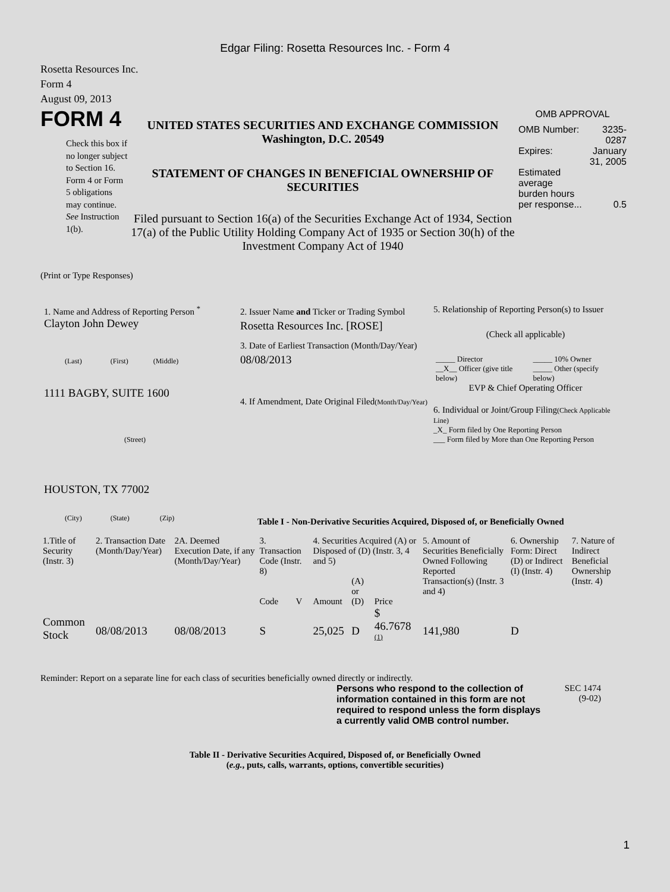Edgar Filing: Rosetta Resources Inc. - Form 4
Rosetta Resources Inc.
Form 4
August 09, 2013
FORM 4
Check this box if no longer subject to Section 16. Form 4 or Form 5 obligations may continue. See Instruction 1(b).
UNITED STATES SECURITIES AND EXCHANGE COMMISSION
Washington, D.C. 20549
STATEMENT OF CHANGES IN BENEFICIAL OWNERSHIP OF SECURITIES
Filed pursuant to Section 16(a) of the Securities Exchange Act of 1934, Section 17(a) of the Public Utility Holding Company Act of 1935 or Section 30(h) of the Investment Company Act of 1940
OMB APPROVAL
| OMB Number: | 3235-0287 |
| Expires: | January 31, 2005 |
| Estimated average burden hours per response... | 0.5 |
(Print or Type Responses)
1. Name and Address of Reporting Person <sup>*</sup>
Clayton John Dewey
(Last) (First) (Middle)
1111 BAGBY, SUITE 1600
(Street)
HOUSTON, TX 77002
(City) (State) (Zip)
2. Issuer Name and Ticker or Trading Symbol
Rosetta Resources Inc. [ROSE]
3. Date of Earliest Transaction (Month/Day/Year)
08/08/2013
4. If Amendment, Date Original Filed(Month/Day/Year)
5. Relationship of Reporting Person(s) to Issuer
(Check all applicable)
| _____ Director | _____ 10% Owner |
| __X__ Officer (give title below) | _____ Other (specify below) |
EVP & Chief Operating Officer
6. Individual or Joint/Group Filing(Check Applicable Line)
_X_ Form filed by One Reporting Person
___ Form filed by More than One Reporting Person
Table I - Non-Derivative Securities Acquired, Disposed of, or Beneficially Owned
| 1.Title of Security (Instr. 3) | 2. Transaction Date (Month/Day/Year) | 2A. Deemed Execution Date, if any (Month/Day/Year) | 3. Transaction Code (Instr. 8) | | 4. Securities Acquired (A) or Disposed of (D) (Instr. 3, 4 and 5) | | | 5. Amount of Securities Beneficially Owned Following Reported Transaction(s) (Instr. 3 and 4) | 6. Ownership Form: Direct (D) or Indirect (I) (Instr. 4) | 7. Nature of Indirect Beneficial Ownership (Instr. 4) |
| --- | --- | --- | --- | --- | --- | --- | --- | --- | --- | --- |
| | | | Code | V | Amount | (A) or (D) | Price | | | |
| Common Stock | 08/08/2013 | 08/08/2013 | S | | 25,025 | D | $ 46.7678 <sup>(1)</sup> | 141,980 | D | |
Reminder: Report on a separate line for each class of securities beneficially owned directly or indirectly.
Persons who respond to the collection of information contained in this form are not required to respond unless the form displays a currently valid OMB control number.
SEC 1474
(9-02)
Table II - Derivative Securities Acquired, Disposed of, or Beneficially Owned
(e.g., puts, calls, warrants, options, convertible securities)
1